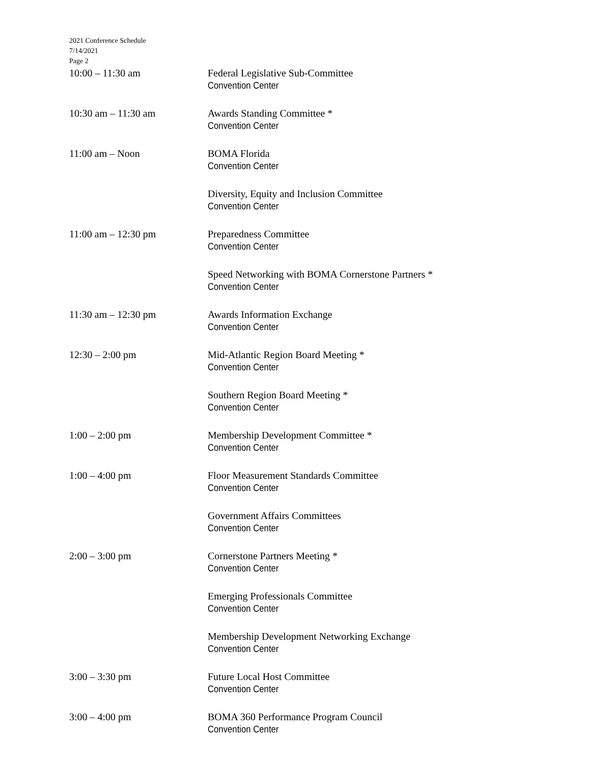2021 Conference Schedule
7/14/2021
Page 2
10:00 – 11:30 am Federal Legislative Sub-Committee
Convention Center
10:30 am – 11:30 am Awards Standing Committee *
Convention Center
11:00 am – Noon BOMA Florida
Convention Center
Diversity, Equity and Inclusion Committee
Convention Center
11:00 am – 12:30 pm Preparedness Committee
Convention Center
Speed Networking with BOMA Cornerstone Partners *
Convention Center
11:30 am – 12:30 pm Awards Information Exchange
Convention Center
12:30 – 2:00 pm Mid-Atlantic Region Board Meeting *
Convention Center
Southern Region Board Meeting *
Convention Center
1:00 – 2:00 pm Membership Development Committee *
Convention Center
1:00 – 4:00 pm Floor Measurement Standards Committee
Convention Center
Government Affairs Committees
Convention Center
2:00 – 3:00 pm Cornerstone Partners Meeting *
Convention Center
Emerging Professionals Committee
Convention Center
Membership Development Networking Exchange
Convention Center
3:00 – 3:30 pm Future Local Host Committee
Convention Center
3:00 – 4:00 pm BOMA 360 Performance Program Council
Convention Center